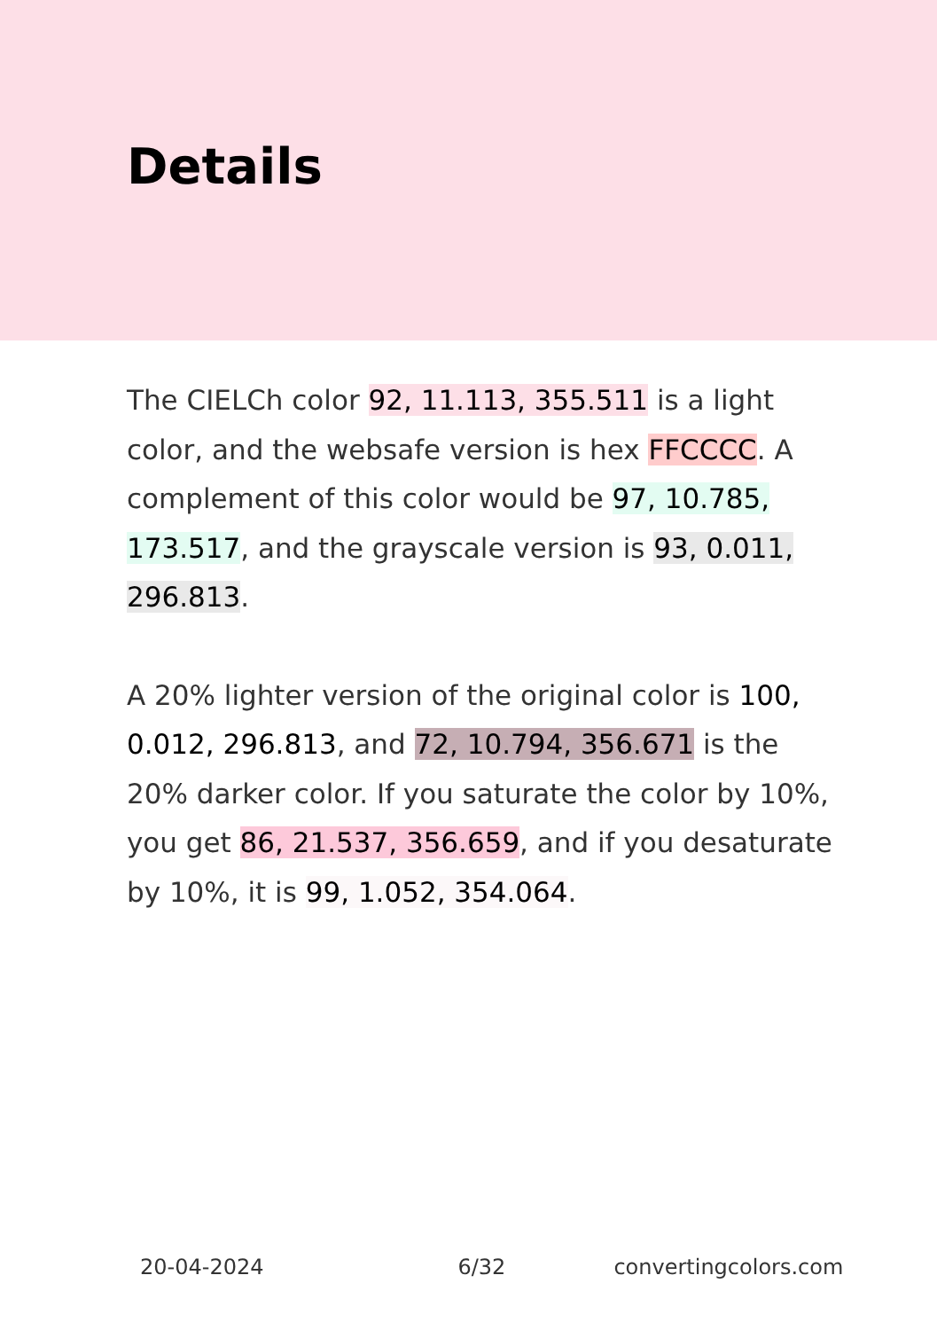Details
The CIELCh color 92, 11.113, 355.511 is a light color, and the websafe version is hex FFCCCC. A complement of this color would be 97, 10.785, 173.517, and the grayscale version is 93, 0.011, 296.813.
A 20% lighter version of the original color is 100, 0.012, 296.813, and 72, 10.794, 356.671 is the 20% darker color. If you saturate the color by 10%, you get 86, 21.537, 356.659, and if you desaturate by 10%, it is 99, 1.052, 354.064.
20-04-2024 6/32 convertingcolors.com